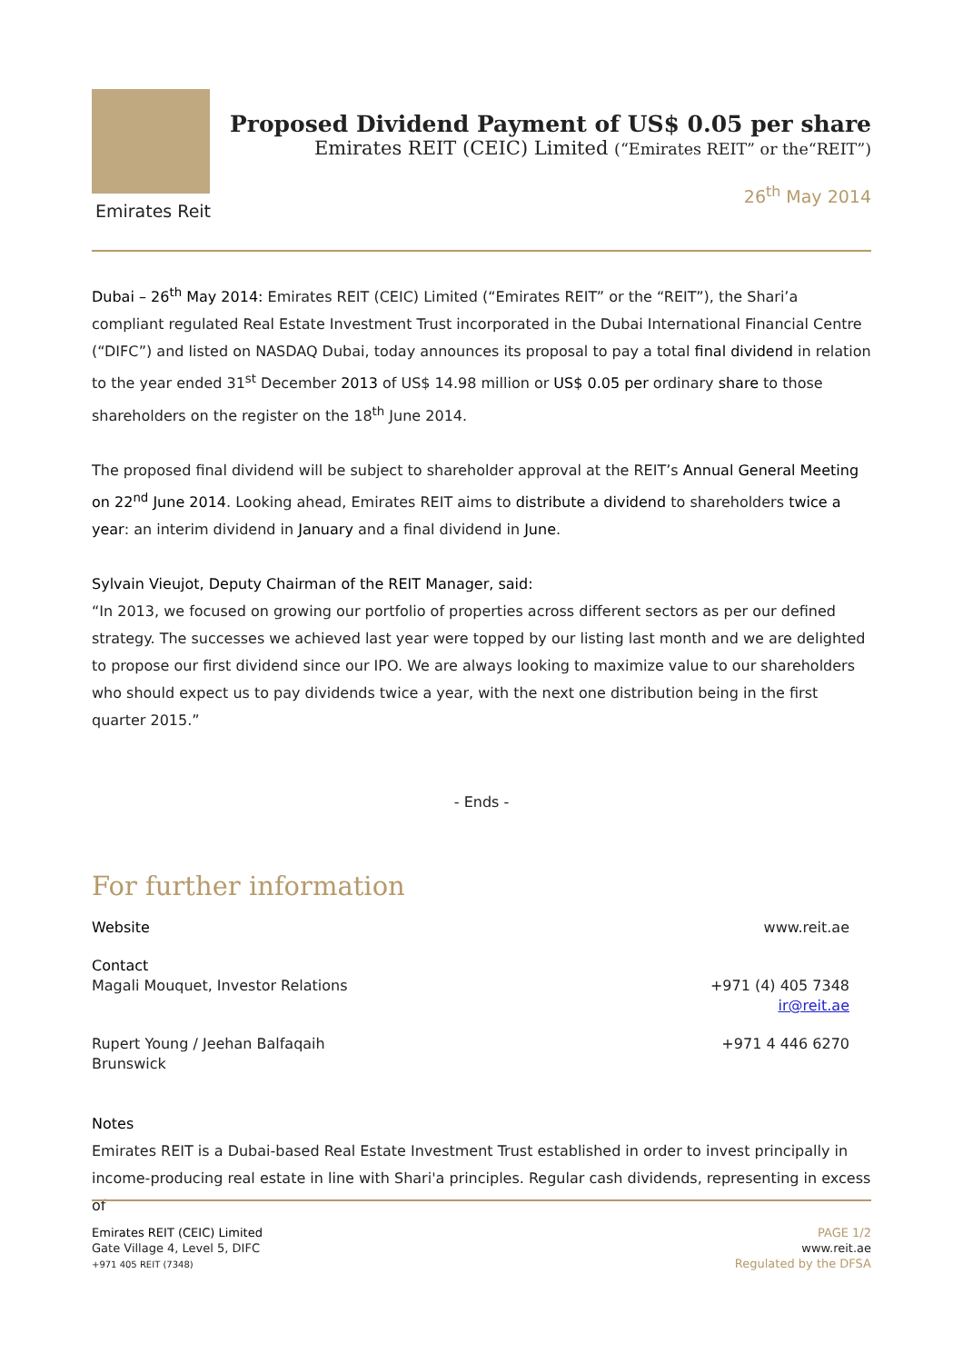Emirates Reit
Proposed Dividend Payment of US$ 0.05 per share
Emirates REIT (CEIC) Limited (“Emirates REIT” or the“REIT”)
26<sup>th</sup> May 2014
Dubai – 26<sup>th</sup> May 2014: Emirates REIT (CEIC) Limited (“Emirates REIT” or the “REIT”), the Shari’a compliant regulated Real Estate Investment Trust incorporated in the Dubai International Financial Centre (“DIFC”) and listed on NASDAQ Dubai, today announces its proposal to pay a total final dividend in relation to the year ended 31<sup>st</sup> December 2013 of US$ 14.98 million or US$ 0.05 per ordinary share to those shareholders on the register on the 18<sup>th</sup> June 2014.
The proposed final dividend will be subject to shareholder approval at the REIT’s Annual General Meeting on 22<sup>nd</sup> June 2014. Looking ahead, Emirates REIT aims to distribute a dividend to shareholders twice a year: an interim dividend in January and a final dividend in June.
Sylvain Vieujot, Deputy Chairman of the REIT Manager, said:
“In 2013, we focused on growing our portfolio of properties across different sectors as per our defined strategy. The successes we achieved last year were topped by our listing last month and we are delighted to propose our first dividend since our IPO. We are always looking to maximize value to our shareholders who should expect us to pay dividends twice a year, with the next one distribution being in the first quarter 2015.”
- Ends -
For further information
Website www.reit.ae
Contact
Magali Mouquet, Investor Relations
+971 (4) 405 7348
ir@reit.ae
Rupert Young / Jeehan Balfaqaih
Brunswick +971 4 446 6270
Notes
Emirates REIT is a Dubai-based Real Estate Investment Trust established in order to invest principally in income-producing real estate in line with Shari'a principles. Regular cash dividends, representing in excess of
Emirates REIT (CEIC) Limited
Gate Village 4, Level 5, DIFC
+971 405 REIT (7348)
PAGE 1/2
www.reit.ae
Regulated by the DFSA